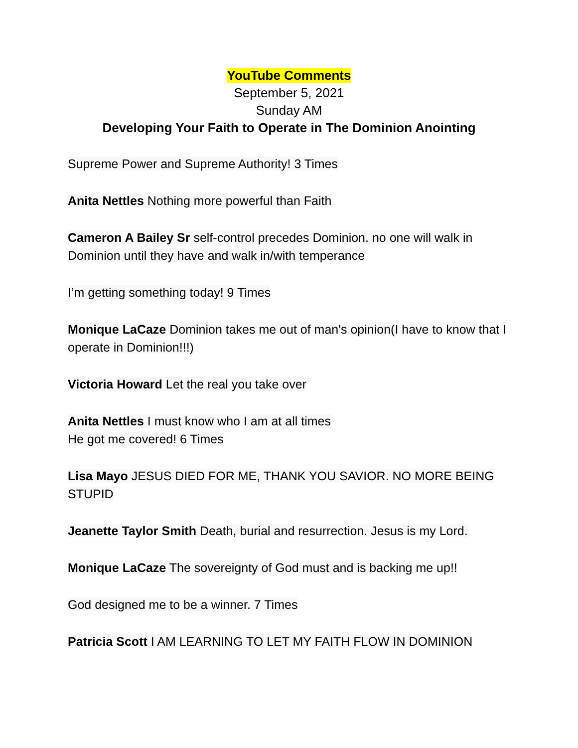YouTube Comments
September 5, 2021
Sunday AM
Developing Your Faith to Operate in The Dominion Anointing
Supreme Power and Supreme Authority! 3 Times
Anita Nettles Nothing more powerful than Faith
Cameron A Bailey Sr self-control precedes Dominion. no one will walk in Dominion until they have and walk in/with temperance
I’m getting something today! 9 Times
Monique LaCaze Dominion takes me out of man's opinion(I have to know that I operate in Dominion!!!)
Victoria Howard Let the real you take over
Anita Nettles I must know who I am at all times
He got me covered! 6 Times
Lisa Mayo JESUS DIED FOR ME, THANK YOU SAVIOR. NO MORE BEING STUPID
Jeanette Taylor Smith Death, burial and resurrection. Jesus is my Lord.
Monique LaCaze The sovereignty of God must and is backing me up!!
God designed me to be a winner. 7 Times
Patricia Scott I AM LEARNING TO LET MY FAITH FLOW IN DOMINION